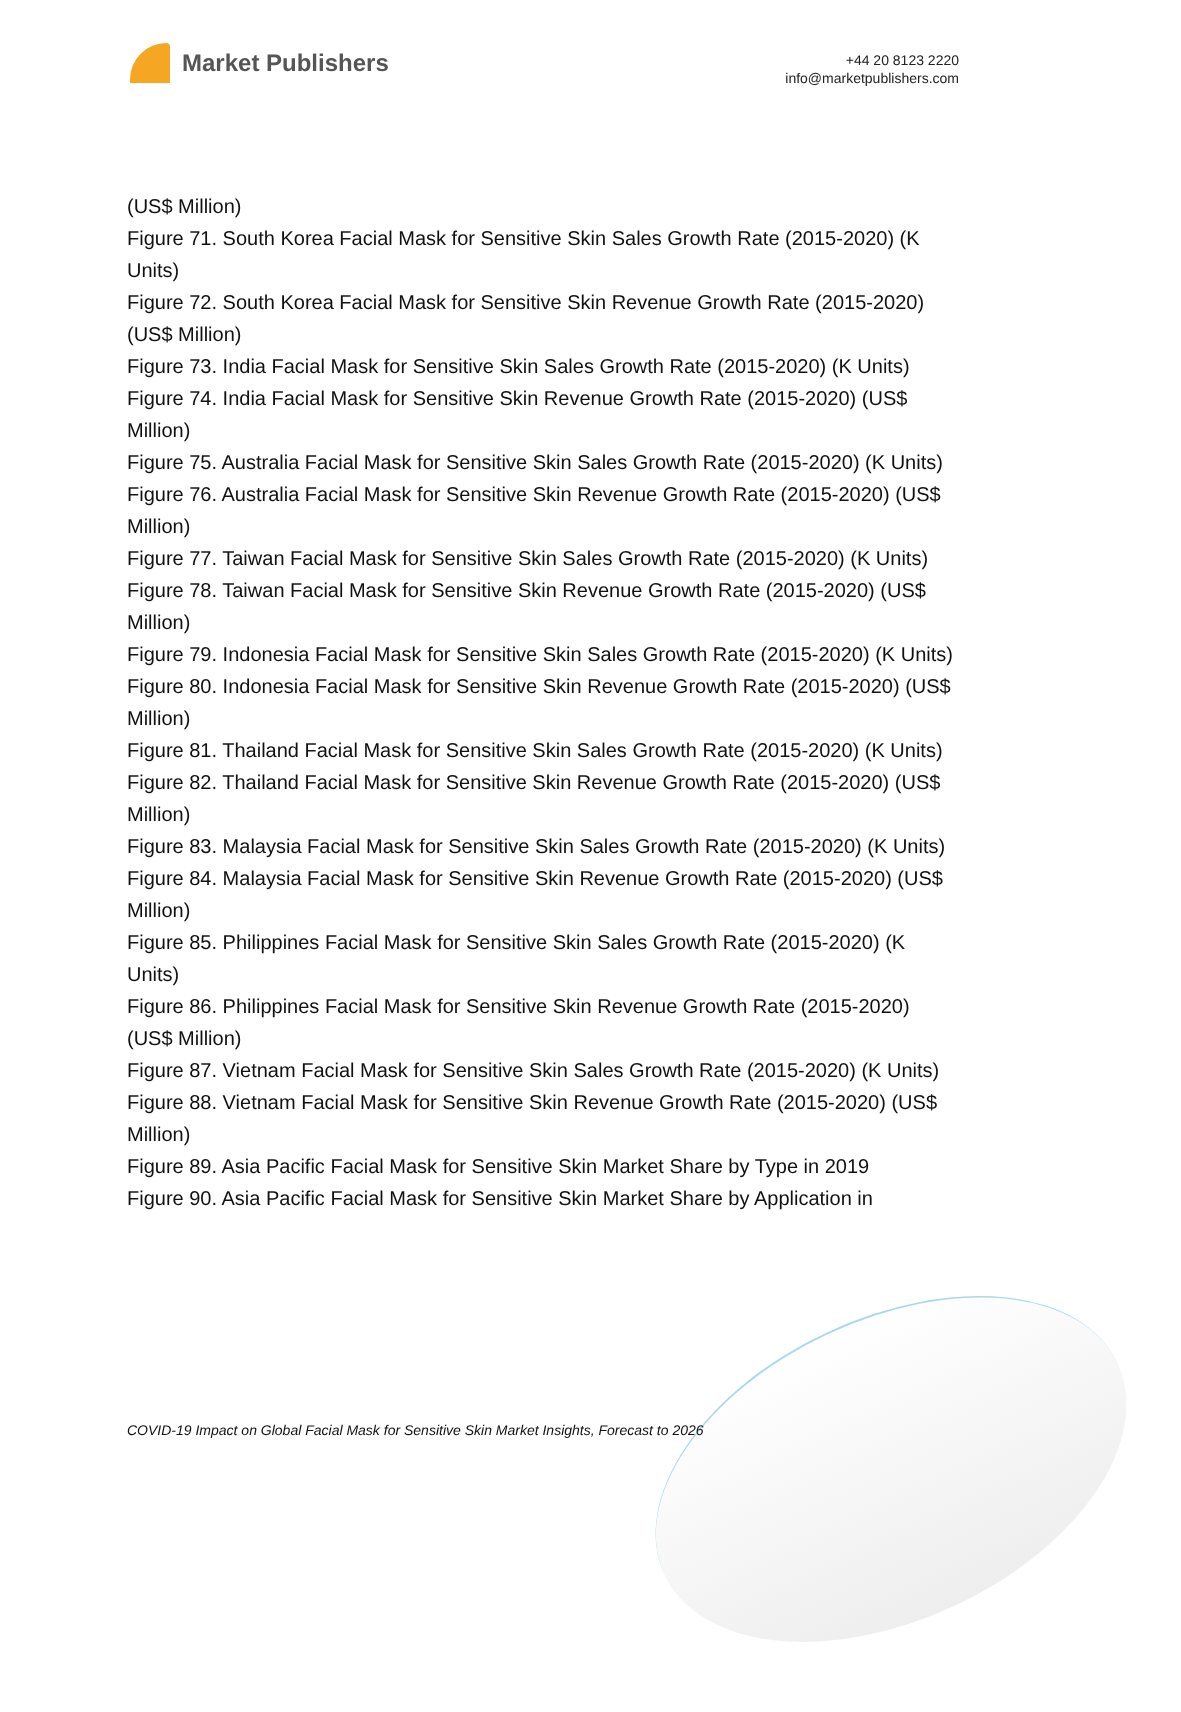Market Publishers
+44 20 8123 2220
info@marketpublishers.com
(US$ Million)
Figure 71. South Korea Facial Mask for Sensitive Skin Sales Growth Rate (2015-2020) (K Units)
Figure 72. South Korea Facial Mask for Sensitive Skin Revenue Growth Rate (2015-2020) (US$ Million)
Figure 73. India Facial Mask for Sensitive Skin Sales Growth Rate (2015-2020) (K Units)
Figure 74. India Facial Mask for Sensitive Skin Revenue Growth Rate (2015-2020) (US$ Million)
Figure 75. Australia Facial Mask for Sensitive Skin Sales Growth Rate (2015-2020) (K Units)
Figure 76. Australia Facial Mask for Sensitive Skin Revenue Growth Rate (2015-2020) (US$ Million)
Figure 77. Taiwan Facial Mask for Sensitive Skin Sales Growth Rate (2015-2020) (K Units)
Figure 78. Taiwan Facial Mask for Sensitive Skin Revenue Growth Rate (2015-2020) (US$ Million)
Figure 79. Indonesia Facial Mask for Sensitive Skin Sales Growth Rate (2015-2020) (K Units)
Figure 80. Indonesia Facial Mask for Sensitive Skin Revenue Growth Rate (2015-2020) (US$ Million)
Figure 81. Thailand Facial Mask for Sensitive Skin Sales Growth Rate (2015-2020) (K Units)
Figure 82. Thailand Facial Mask for Sensitive Skin Revenue Growth Rate (2015-2020) (US$ Million)
Figure 83. Malaysia Facial Mask for Sensitive Skin Sales Growth Rate (2015-2020) (K Units)
Figure 84. Malaysia Facial Mask for Sensitive Skin Revenue Growth Rate (2015-2020) (US$ Million)
Figure 85. Philippines Facial Mask for Sensitive Skin Sales Growth Rate (2015-2020) (K Units)
Figure 86. Philippines Facial Mask for Sensitive Skin Revenue Growth Rate (2015-2020) (US$ Million)
Figure 87. Vietnam Facial Mask for Sensitive Skin Sales Growth Rate (2015-2020) (K Units)
Figure 88. Vietnam Facial Mask for Sensitive Skin Revenue Growth Rate (2015-2020) (US$ Million)
Figure 89. Asia Pacific Facial Mask for Sensitive Skin Market Share by Type in 2019
Figure 90. Asia Pacific Facial Mask for Sensitive Skin Market Share by Application in
COVID-19 Impact on Global Facial Mask for Sensitive Skin Market Insights, Forecast to 2026